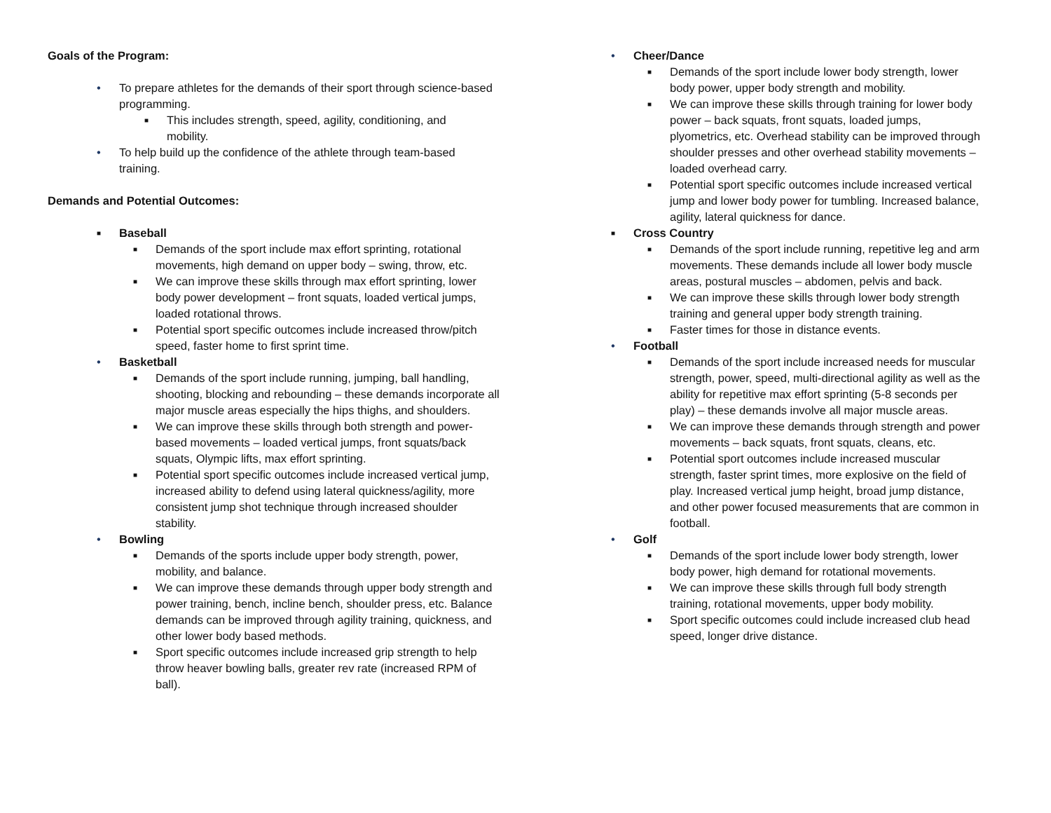Goals of the Program:
• To prepare athletes for the demands of their sport through science-based programming.
■ This includes strength, speed, agility, conditioning, and mobility.
• To help build up the confidence of the athlete through team-based training.
Demands and Potential Outcomes:
■ Baseball
■ Demands of the sport include max effort sprinting, rotational movements, high demand on upper body – swing, throw, etc.
■ We can improve these skills through max effort sprinting, lower body power development – front squats, loaded vertical jumps, loaded rotational throws.
■ Potential sport specific outcomes include increased throw/pitch speed, faster home to first sprint time.
• Basketball
■ Demands of the sport include running, jumping, ball handling, shooting, blocking and rebounding – these demands incorporate all major muscle areas especially the hips thighs, and shoulders.
■ We can improve these skills through both strength and power-based movements – loaded vertical jumps, front squats/back squats, Olympic lifts, max effort sprinting.
■ Potential sport specific outcomes include increased vertical jump, increased ability to defend using lateral quickness/agility, more consistent jump shot technique through increased shoulder stability.
• Bowling
■ Demands of the sports include upper body strength, power, mobility, and balance.
■ We can improve these demands through upper body strength and power training, bench, incline bench, shoulder press, etc. Balance demands can be improved through agility training, quickness, and other lower body based methods.
■ Sport specific outcomes include increased grip strength to help throw heaver bowling balls, greater rev rate (increased RPM of ball).
• Cheer/Dance
■ Demands of the sport include lower body strength, lower body power, upper body strength and mobility.
■ We can improve these skills through training for lower body power – back squats, front squats, loaded jumps, plyometrics, etc. Overhead stability can be improved through shoulder presses and other overhead stability movements – loaded overhead carry.
■ Potential sport specific outcomes include increased vertical jump and lower body power for tumbling. Increased balance, agility, lateral quickness for dance.
■ Cross Country
■ Demands of the sport include running, repetitive leg and arm movements. These demands include all lower body muscle areas, postural muscles – abdomen, pelvis and back.
■ We can improve these skills through lower body strength training and general upper body strength training.
■ Faster times for those in distance events.
• Football
■ Demands of the sport include increased needs for muscular strength, power, speed, multi-directional agility as well as the ability for repetitive max effort sprinting (5-8 seconds per play) – these demands involve all major muscle areas.
■ We can improve these demands through strength and power movements – back squats, front squats, cleans, etc.
■ Potential sport outcomes include increased muscular strength, faster sprint times, more explosive on the field of play. Increased vertical jump height, broad jump distance, and other power focused measurements that are common in football.
• Golf
■ Demands of the sport include lower body strength, lower body power, high demand for rotational movements.
■ We can improve these skills through full body strength training, rotational movements, upper body mobility.
■ Sport specific outcomes could include increased club head speed, longer drive distance.